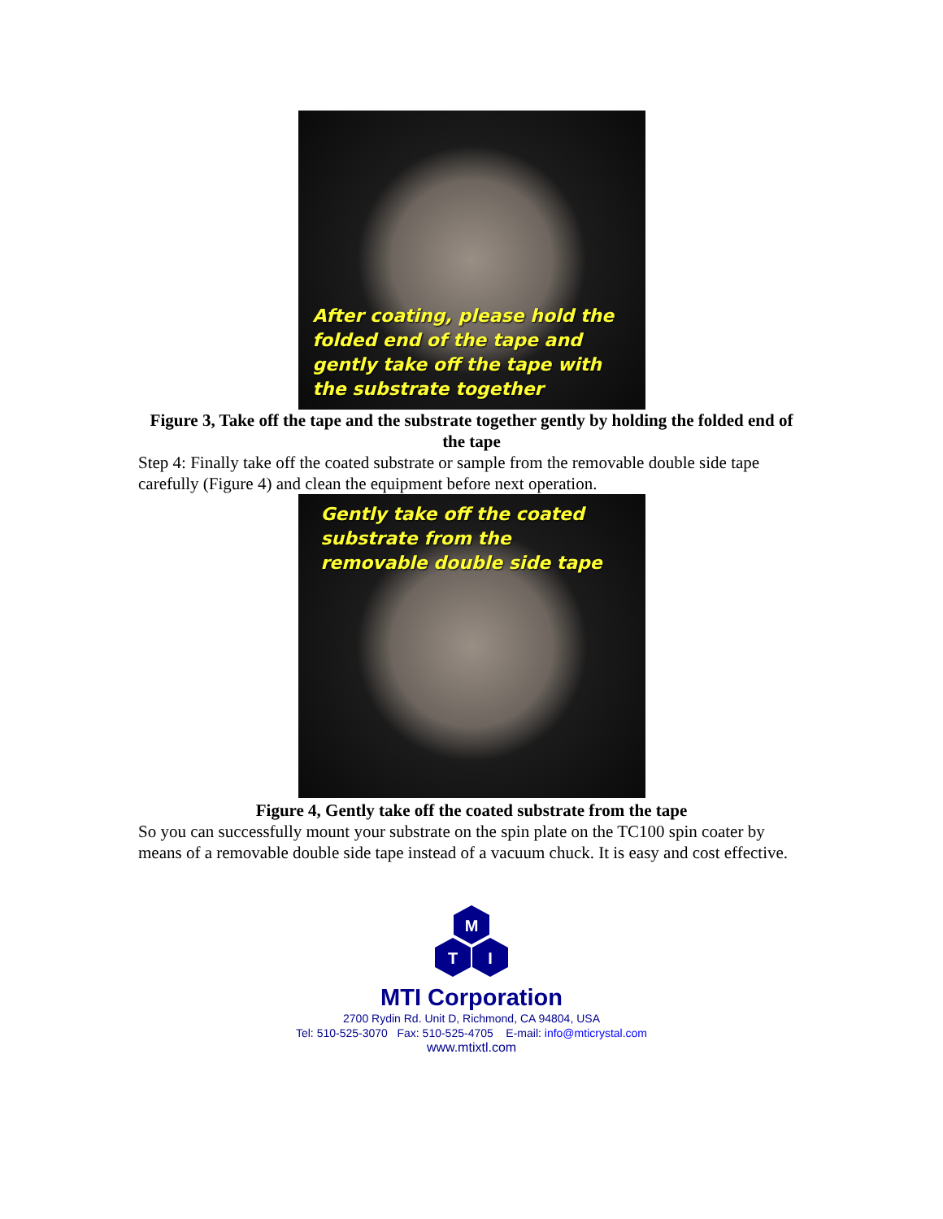After coating, please hold the folded end of the tape and gently take off the tape with the substrate together
Figure 3, Take off the tape and the substrate together gently by holding the folded end of the tape
Step 4: Finally take off the coated substrate or sample from the removable double side tape carefully (Figure 4) and clean the equipment before next operation.
Gently take off the coated substrate from the removable double side tape
Figure 4, Gently take off the coated substrate from the tape
So you can successfully mount your substrate on the spin plate on the TC100 spin coater by means of a removable double side tape instead of a vacuum chuck. It is easy and cost effective.
M
T
I
MTI Corporation
2700 Rydin Rd. Unit D, Richmond, CA 94804, USA
Tel: 510-525-3070 Fax: 510-525-4705 E-mail: info@mticrystal.com
www.mtixtl.com